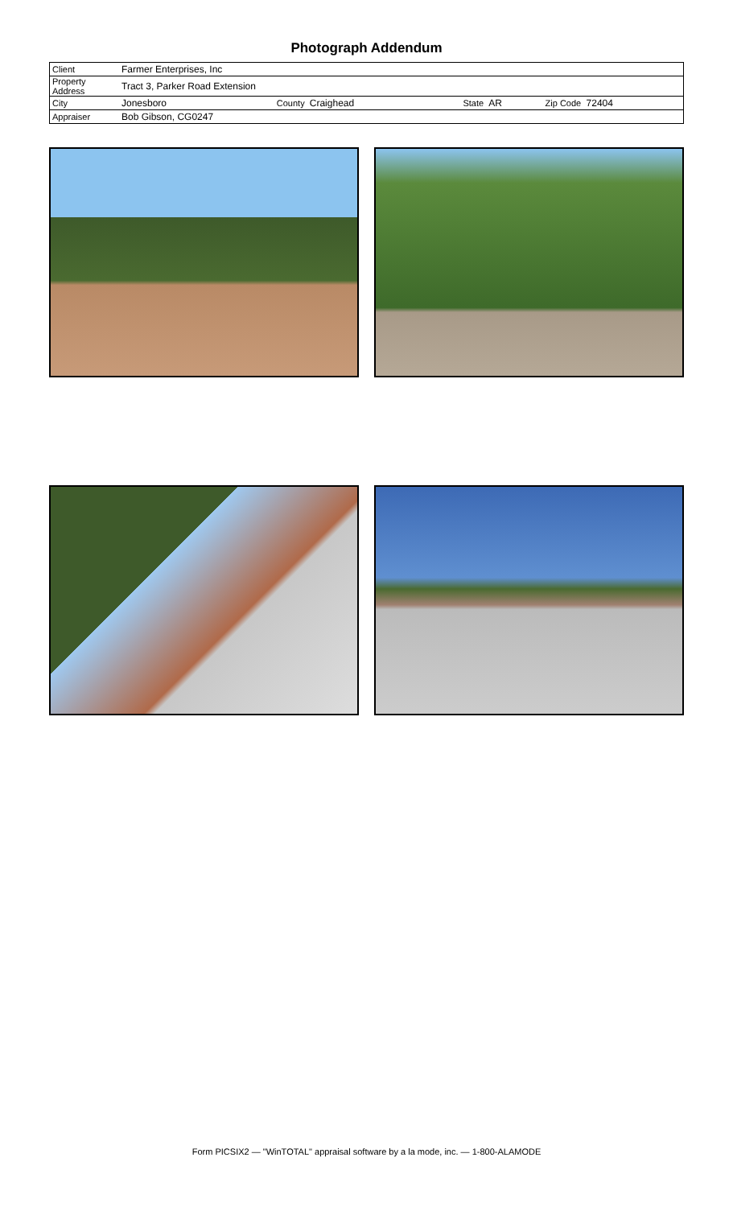Photograph Addendum
| Client | Farmer Enterprises, Inc | | | | | | |
| Property Address | Tract 3, Parker Road Extension | | | | | | |
| City | Jonesboro | County | Craighead | State | AR | Zip Code | 72404 |
| Appraiser | Bob Gibson, CG0247 | | | | | | |
Form PICSIX2 — "WinTOTAL" appraisal software by a la mode, inc. — 1-800-ALAMODE